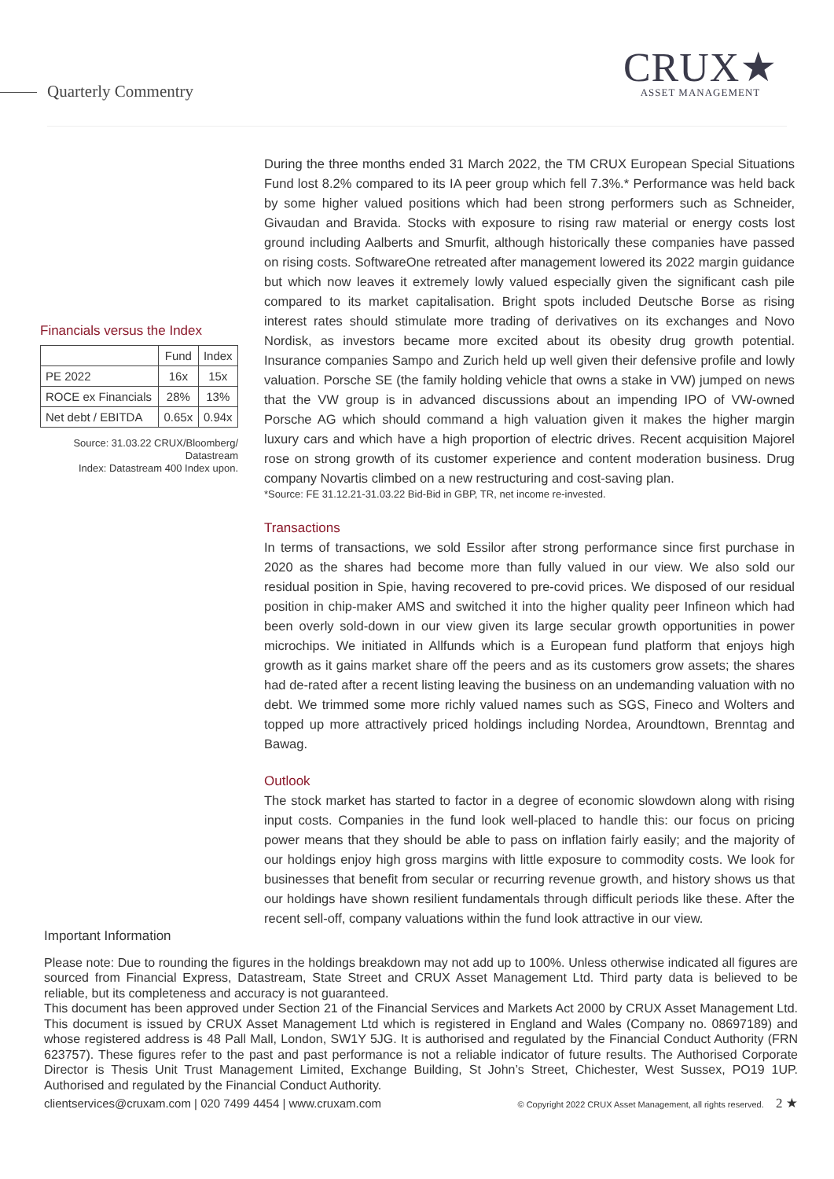Quarterly Commentry
CRUX★
ASSET MANAGEMENT
Financials versus the Index
| | Fund | Index |
| PE 2022 | 16x | 15x |
| ROCE ex Financials | 28% | 13% |
| Net debt / EBITDA | 0.65x | 0.94x |
Source: 31.03.22 CRUX/Bloomberg/ Datastream
Index: Datastream 400 Index upon.
During the three months ended 31 March 2022, the TM CRUX European Special Situations Fund lost 8.2% compared to its IA peer group which fell 7.3%.* Performance was held back by some higher valued positions which had been strong performers such as Schneider, Givaudan and Bravida. Stocks with exposure to rising raw material or energy costs lost ground including Aalberts and Smurfit, although historically these companies have passed on rising costs. SoftwareOne retreated after management lowered its 2022 margin guidance but which now leaves it extremely lowly valued especially given the significant cash pile compared to its market capitalisation. Bright spots included Deutsche Borse as rising interest rates should stimulate more trading of derivatives on its exchanges and Novo Nordisk, as investors became more excited about its obesity drug growth potential. Insurance companies Sampo and Zurich held up well given their defensive profile and lowly valuation. Porsche SE (the family holding vehicle that owns a stake in VW) jumped on news that the VW group is in advanced discussions about an impending IPO of VW-owned Porsche AG which should command a high valuation given it makes the higher margin luxury cars and which have a high proportion of electric drives. Recent acquisition Majorel rose on strong growth of its customer experience and content moderation business. Drug company Novartis climbed on a new restructuring and cost-saving plan.
*Source: FE 31.12.21-31.03.22 Bid-Bid in GBP, TR, net income re-invested.
Transactions
In terms of transactions, we sold Essilor after strong performance since first purchase in 2020 as the shares had become more than fully valued in our view. We also sold our residual position in Spie, having recovered to pre-covid prices. We disposed of our residual position in chip-maker AMS and switched it into the higher quality peer Infineon which had been overly sold-down in our view given its large secular growth opportunities in power microchips. We initiated in Allfunds which is a European fund platform that enjoys high growth as it gains market share off the peers and as its customers grow assets; the shares had de-rated after a recent listing leaving the business on an undemanding valuation with no debt. We trimmed some more richly valued names such as SGS, Fineco and Wolters and topped up more attractively priced holdings including Nordea, Aroundtown, Brenntag and Bawag.
Outlook
The stock market has started to factor in a degree of economic slowdown along with rising input costs. Companies in the fund look well-placed to handle this: our focus on pricing power means that they should be able to pass on inflation fairly easily; and the majority of our holdings enjoy high gross margins with little exposure to commodity costs. We look for businesses that benefit from secular or recurring revenue growth, and history shows us that our holdings have shown resilient fundamentals through difficult periods like these. After the recent sell-off, company valuations within the fund look attractive in our view.
Important Information
Please note: Due to rounding the figures in the holdings breakdown may not add up to 100%. Unless otherwise indicated all figures are sourced from Financial Express, Datastream, State Street and CRUX Asset Management Ltd. Third party data is believed to be reliable, but its completeness and accuracy is not guaranteed.
This document has been approved under Section 21 of the Financial Services and Markets Act 2000 by CRUX Asset Management Ltd. This document is issued by CRUX Asset Management Ltd which is registered in England and Wales (Company no. 08697189) and whose registered address is 48 Pall Mall, London, SW1Y 5JG. It is authorised and regulated by the Financial Conduct Authority (FRN 623757). These figures refer to the past and past performance is not a reliable indicator of future results. The Authorised Corporate Director is Thesis Unit Trust Management Limited, Exchange Building, St John’s Street, Chichester, West Sussex, PO19 1UP. Authorised and regulated by the Financial Conduct Authority.
clientservices@cruxam.com | 020 7499 4454 | www.cruxam.com © Copyright 2022 CRUX Asset Management, all rights reserved. 2 ★